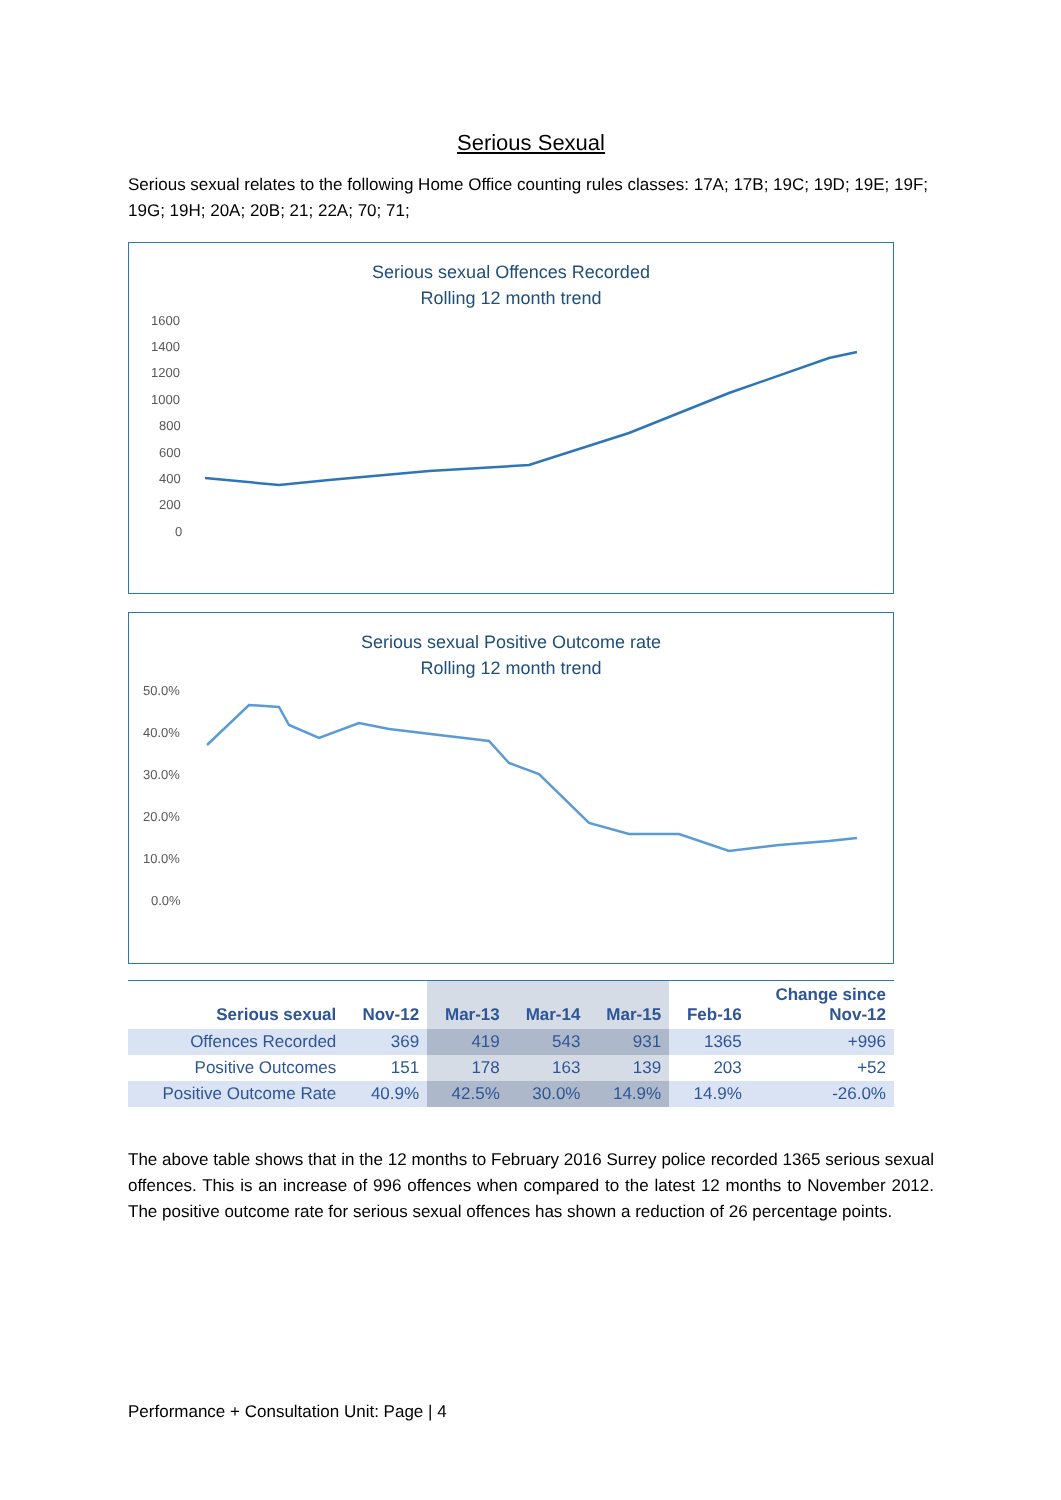Serious Sexual
Serious sexual relates to the following Home Office counting rules classes: 17A; 17B; 19C; 19D; 19E; 19F; 19G; 19H; 20A; 20B; 21; 22A; 70; 71;
Serious sexual Offences Recorded
Rolling 12 month trend
1600
1400
1200
1000
800
600
400
200
0
Serious sexual Positive Outcome rate
Rolling 12 month trend
50.0%
40.0%
30.0%
20.0%
10.0%
0.0%
| Serious sexual | Nov-12 | Mar-13 | Mar-14 | Mar-15 | Feb-16 | Change since Nov-12 |
| --- | --- | --- | --- | --- | --- | --- |
| Offences Recorded | 369 | 419 | 543 | 931 | 1365 | +996 |
| Positive Outcomes | 151 | 178 | 163 | 139 | 203 | +52 |
| Positive Outcome Rate | 40.9% | 42.5% | 30.0% | 14.9% | 14.9% | -26.0% |
The above table shows that in the 12 months to February 2016 Surrey police recorded 1365 serious sexual offences. This is an increase of 996 offences when compared to the latest 12 months to November 2012. The positive outcome rate for serious sexual offences has shown a reduction of 26 percentage points.
Performance + Consultation Unit: Page | 4